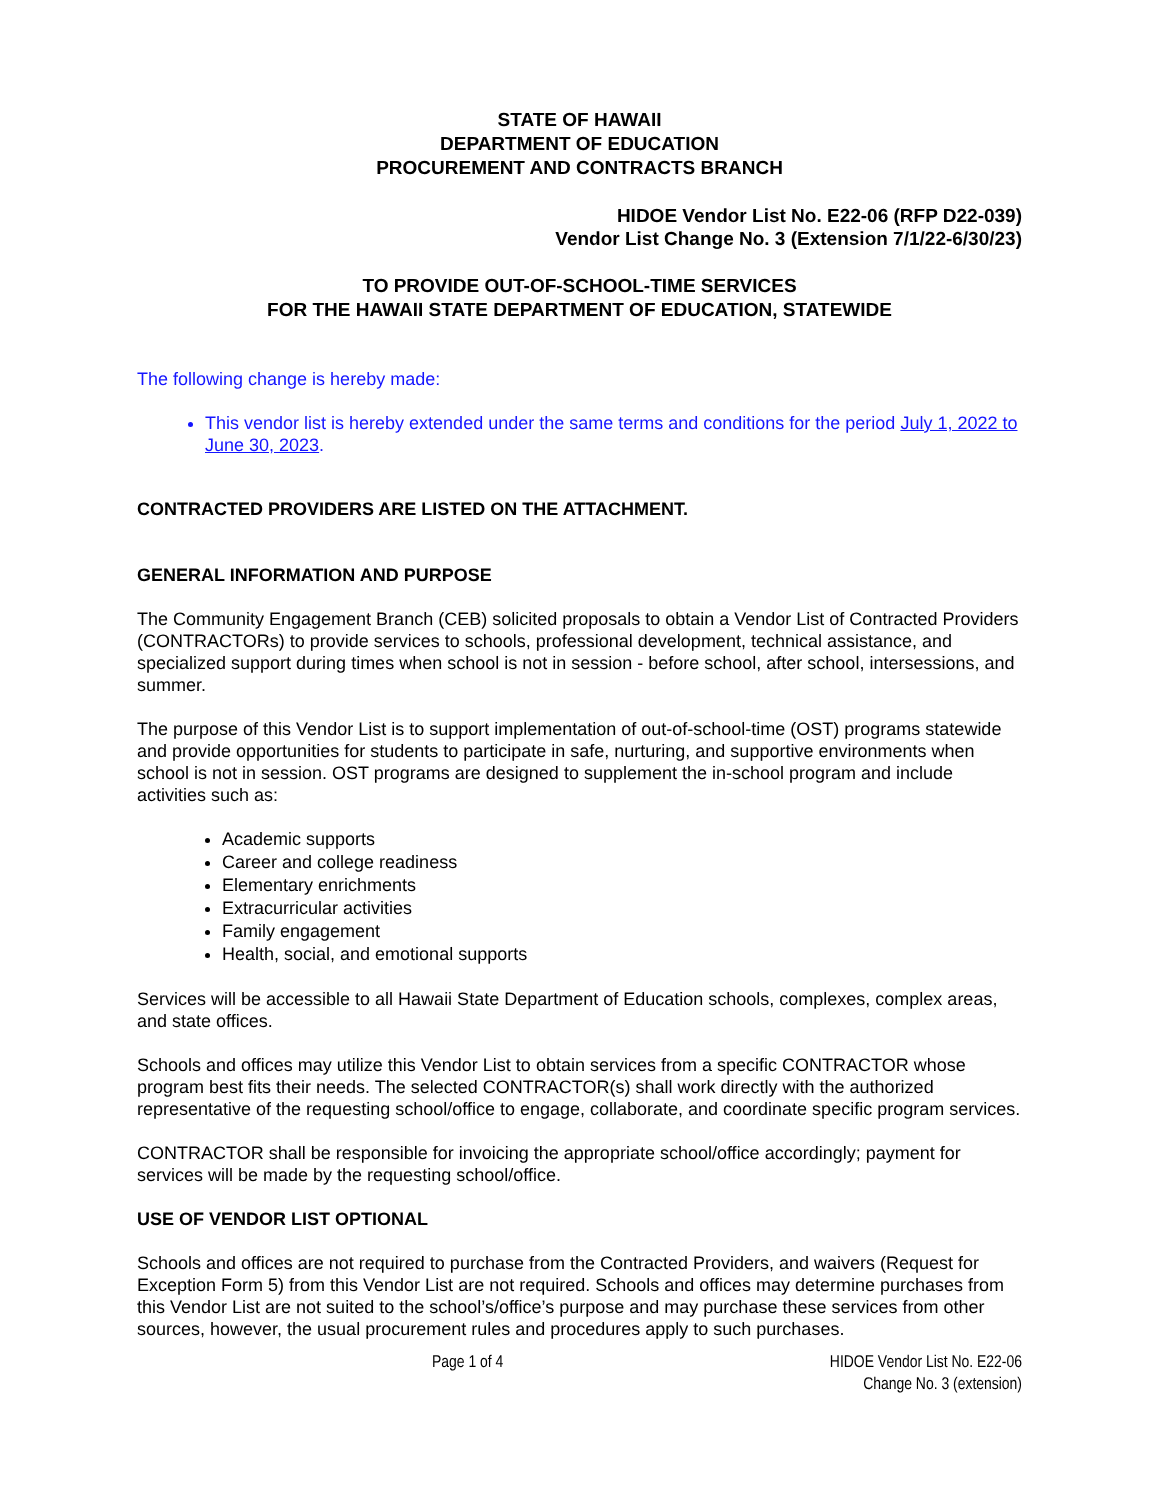STATE OF HAWAII
DEPARTMENT OF EDUCATION
PROCUREMENT AND CONTRACTS BRANCH
HIDOE Vendor List No. E22-06 (RFP D22-039)
Vendor List Change No. 3 (Extension 7/1/22-6/30/23)
TO PROVIDE OUT-OF-SCHOOL-TIME SERVICES
FOR THE HAWAII STATE DEPARTMENT OF EDUCATION, STATEWIDE
The following change is hereby made:
This vendor list is hereby extended under the same terms and conditions for the period July 1, 2022 to June 30, 2023.
CONTRACTED PROVIDERS ARE LISTED ON THE ATTACHMENT.
GENERAL INFORMATION AND PURPOSE
The Community Engagement Branch (CEB) solicited proposals to obtain a Vendor List of Contracted Providers (CONTRACTORs) to provide services to schools, professional development, technical assistance, and specialized support during times when school is not in session - before school, after school, intersessions, and summer.
The purpose of this Vendor List is to support implementation of out-of-school-time (OST) programs statewide and provide opportunities for students to participate in safe, nurturing, and supportive environments when school is not in session. OST programs are designed to supplement the in-school program and include activities such as:
Academic supports
Career and college readiness
Elementary enrichments
Extracurricular activities
Family engagement
Health, social, and emotional supports
Services will be accessible to all Hawaii State Department of Education schools, complexes, complex areas, and state offices.
Schools and offices may utilize this Vendor List to obtain services from a specific CONTRACTOR whose program best fits their needs. The selected CONTRACTOR(s) shall work directly with the authorized representative of the requesting school/office to engage, collaborate, and coordinate specific program services.
CONTRACTOR shall be responsible for invoicing the appropriate school/office accordingly; payment for services will be made by the requesting school/office.
USE OF VENDOR LIST OPTIONAL
Schools and offices are not required to purchase from the Contracted Providers, and waivers (Request for Exception Form 5) from this Vendor List are not required. Schools and offices may determine purchases from this Vendor List are not suited to the school’s/office’s purpose and may purchase these services from other sources, however, the usual procurement rules and procedures apply to such purchases.
Page 1 of 4 HIDOE Vendor List No. E22-06
Change No. 3 (extension)